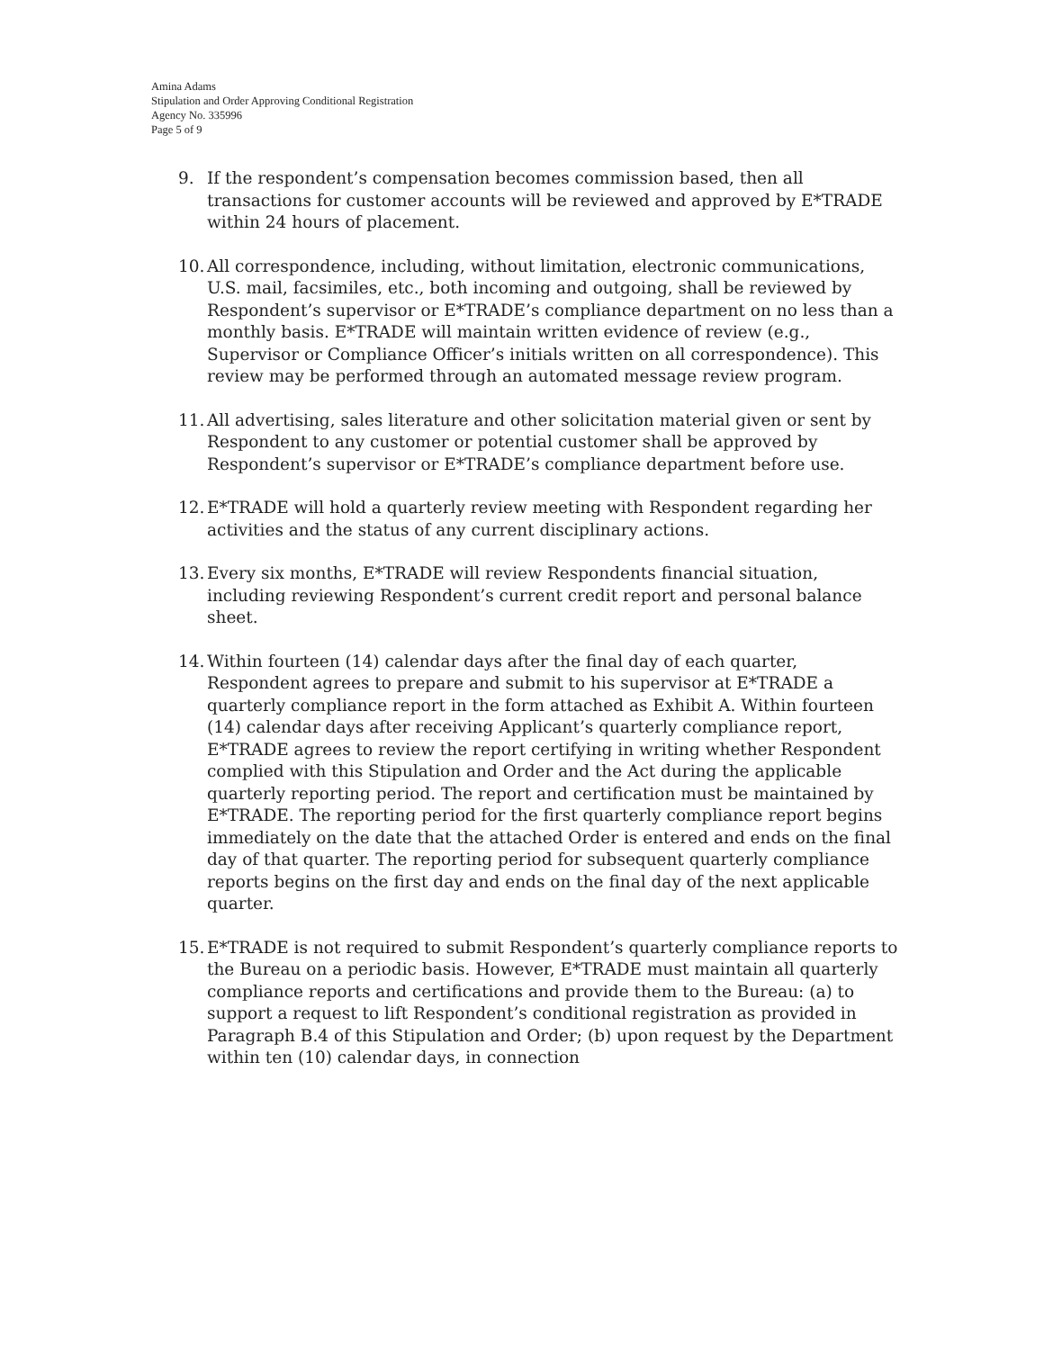Amina Adams
Stipulation and Order Approving Conditional Registration
Agency No. 335996
Page 5 of 9
9. If the respondent’s compensation becomes commission based, then all transactions for customer accounts will be reviewed and approved by E*TRADE within 24 hours of placement.
10.
All correspondence, including, without limitation, electronic communications, U.S. mail, facsimiles, etc., both incoming and outgoing, shall be reviewed by Respondent’s supervisor or E*TRADE’s compliance department on no less than a monthly basis. E*TRADE will maintain written evidence of review (e.g., Supervisor or Compliance Officer’s initials written on all correspondence). This review may be performed through an automated message review program.
11.
All advertising, sales literature and other solicitation material given or sent by Respondent to any customer or potential customer shall be approved by Respondent’s supervisor or E*TRADE’s compliance department before use.
12.
E*TRADE will hold a quarterly review meeting with Respondent regarding her activities and the status of any current disciplinary actions.
13.
Every six months, E*TRADE will review Respondents financial situation, including reviewing Respondent’s current credit report and personal balance sheet.
14.
Within fourteen (14) calendar days after the final day of each quarter, Respondent agrees to prepare and submit to his supervisor at E*TRADE a quarterly compliance report in the form attached as Exhibit A. Within fourteen (14) calendar days after receiving Applicant’s quarterly compliance report, E*TRADE agrees to review the report certifying in writing whether Respondent complied with this Stipulation and Order and the Act during the applicable quarterly reporting period. The report and certification must be maintained by E*TRADE. The reporting period for the first quarterly compliance report begins immediately on the date that the attached Order is entered and ends on the final day of that quarter. The reporting period for subsequent quarterly compliance reports begins on the first day and ends on the final day of the next applicable quarter.
15.
E*TRADE is not required to submit Respondent’s quarterly compliance reports to the Bureau on a periodic basis. However, E*TRADE must maintain all quarterly compliance reports and certifications and provide them to the Bureau: (a) to support a request to lift Respondent’s conditional registration as provided in Paragraph B.4 of this Stipulation and Order; (b) upon request by the Department within ten (10) calendar days, in connection